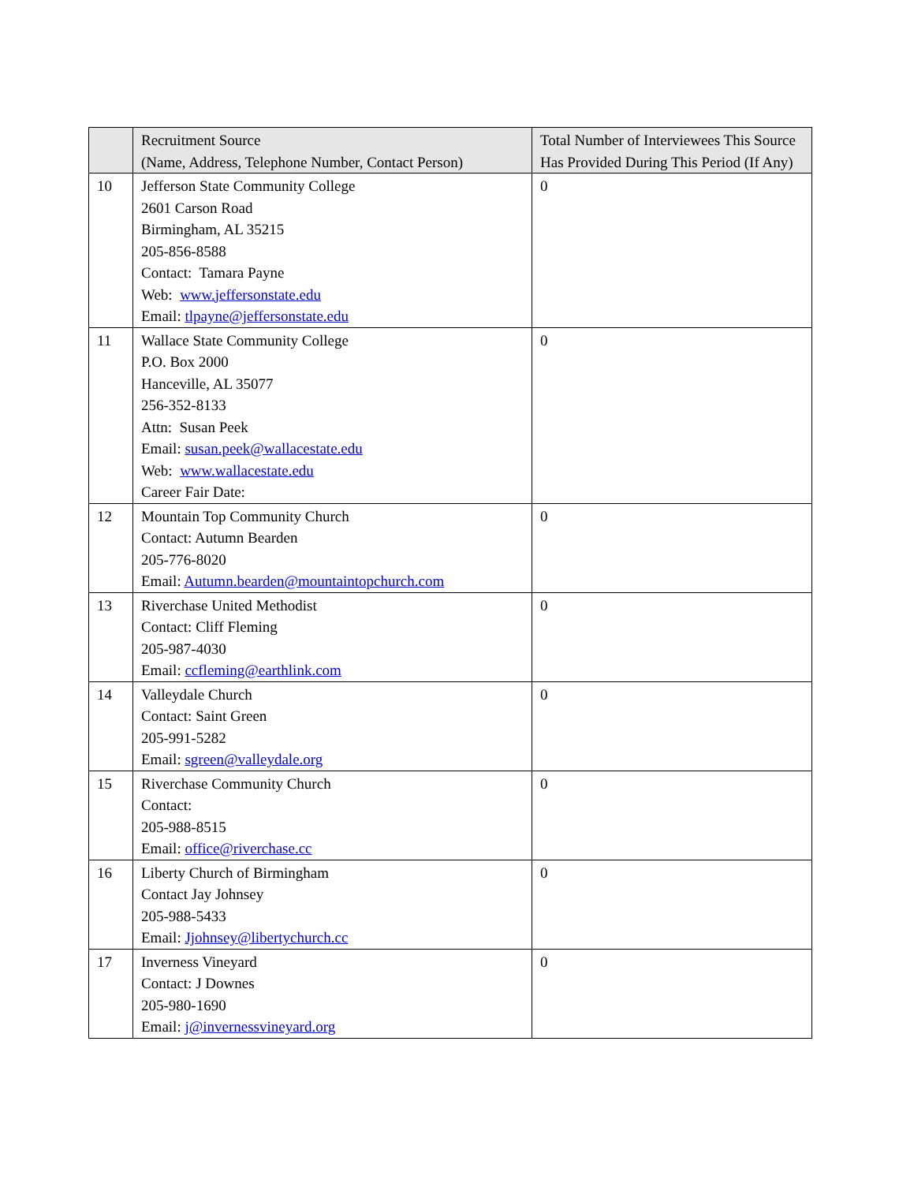| | Recruitment Source (Name, Address, Telephone Number, Contact Person) | Total Number of Interviewees This Source Has Provided During This Period (If Any) |
| --- | --- | --- |
| 10 | Jefferson State Community College 2601 Carson Road Birmingham, AL 35215 205-856-8588 Contact: Tamara Payne Web: www.jeffersonstate.edu Email: tlpayne@jeffersonstate.edu | 0 |
| 11 | Wallace State Community College P.O. Box 2000 Hanceville, AL 35077 256-352-8133 Attn: Susan Peek Email: susan.peek@wallacestate.edu Web: www.wallacestate.edu Career Fair Date: | 0 |
| 12 | Mountain Top Community Church Contact: Autumn Bearden 205-776-8020 Email: Autumn.bearden@mountaintopchurch.com | 0 |
| 13 | Riverchase United Methodist Contact: Cliff Fleming 205-987-4030 Email: ccfleming@earthlink.com | 0 |
| 14 | Valleydale Church Contact: Saint Green 205-991-5282 Email: sgreen@valleydale.org | 0 |
| 15 | Riverchase Community Church Contact: 205-988-8515 Email: office@riverchase.cc | 0 |
| 16 | Liberty Church of Birmingham Contact Jay Johnsey 205-988-5433 Email: Jjohnsey@libertychurch.cc | 0 |
| 17 | Inverness Vineyard Contact: J Downes 205-980-1690 Email: j@invernessvineyard.org | 0 |